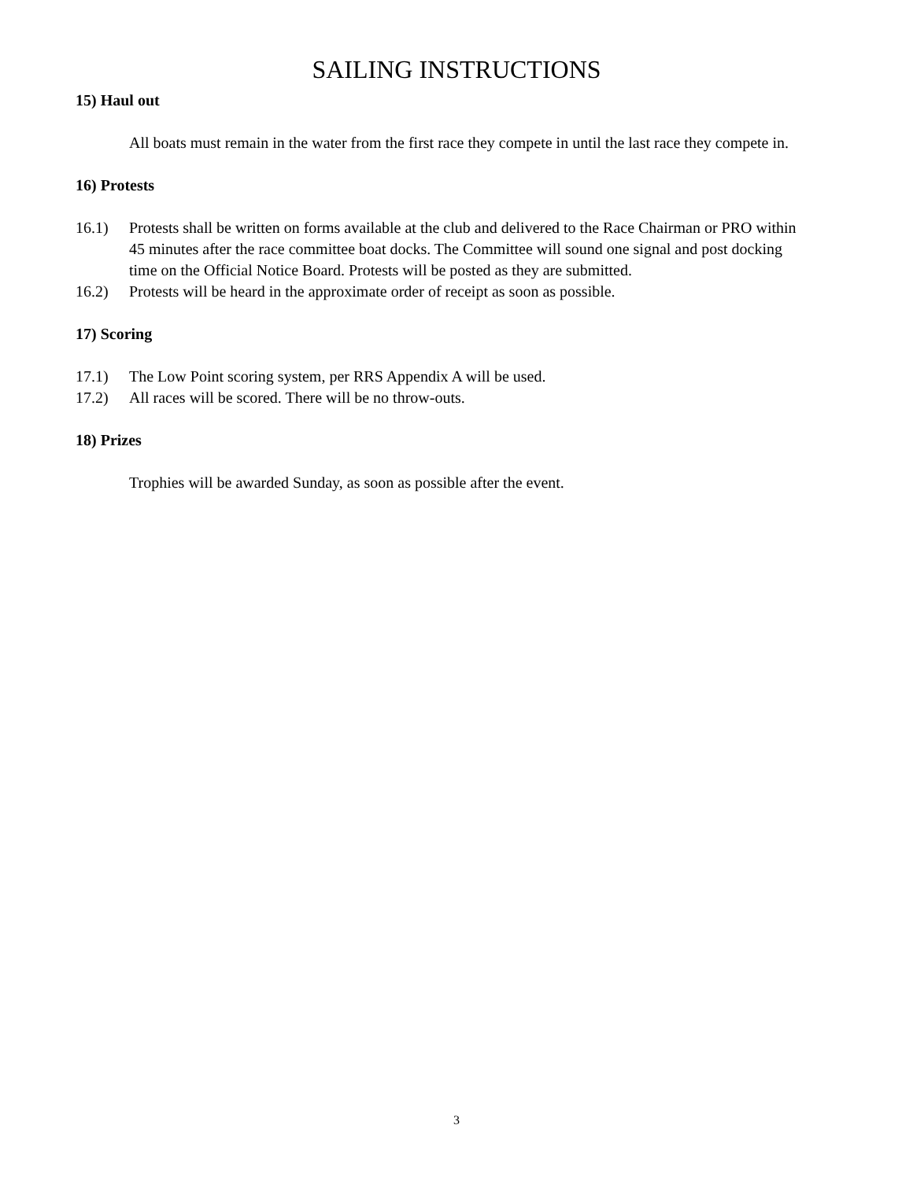SAILING INSTRUCTIONS
15) Haul out
All boats must remain in the water from the first race they compete in until the last race they compete in.
16) Protests
16.1) Protests shall be written on forms available at the club and delivered to the Race Chairman or PRO within 45 minutes after the race committee boat docks. The Committee will sound one signal and post docking time on the Official Notice Board. Protests will be posted as they are submitted.
16.2) Protests will be heard in the approximate order of receipt as soon as possible.
17) Scoring
17.1) The Low Point scoring system, per RRS Appendix A will be used.
17.2) All races will be scored. There will be no throw-outs.
18) Prizes
Trophies will be awarded Sunday, as soon as possible after the event.
3